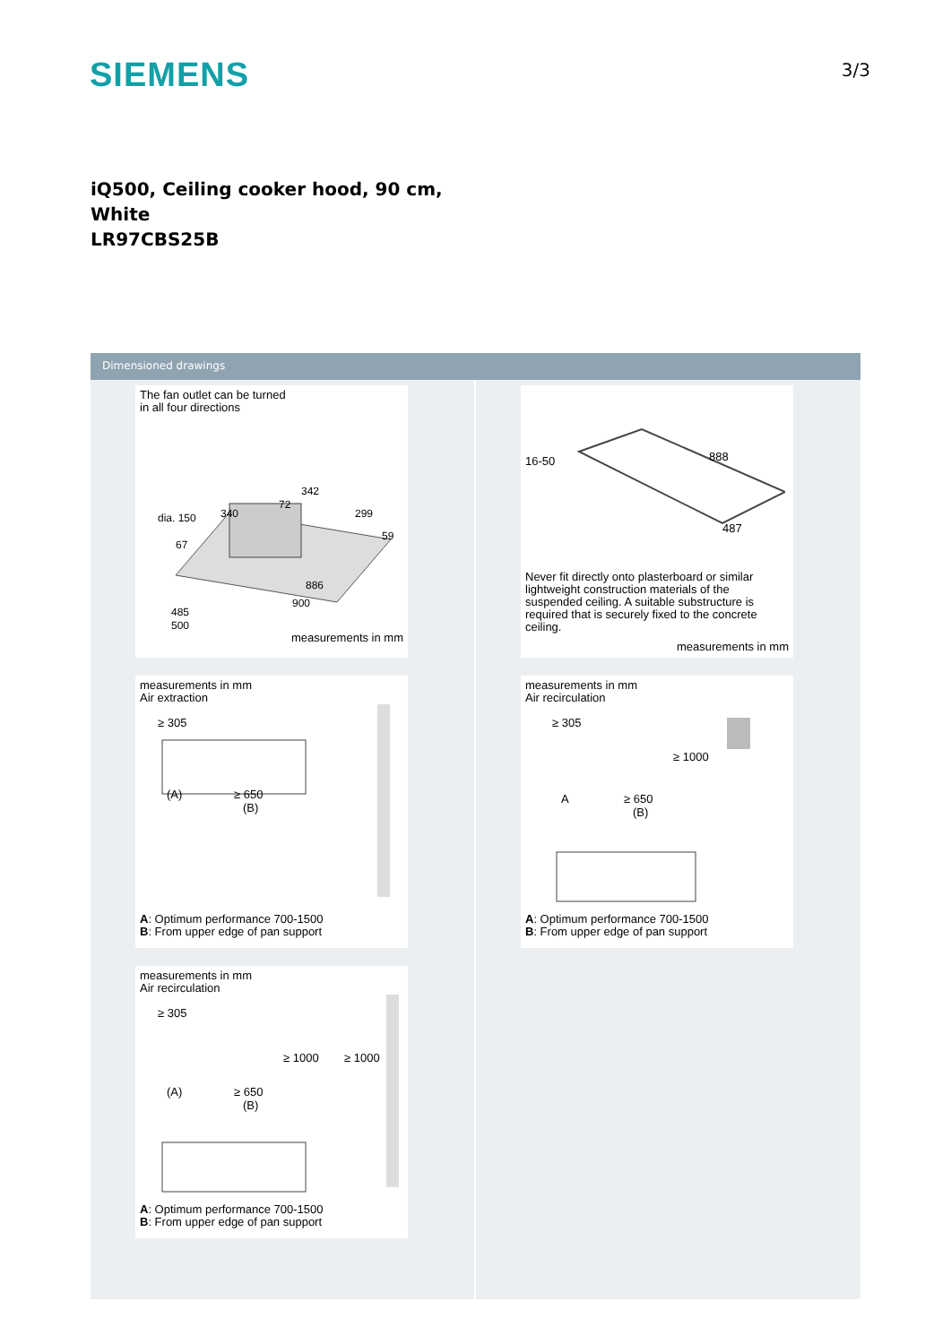SIEMENS
3/3
iQ500, Ceiling cooker hood, 90 cm,
White
LR97CBS25B
Dimensioned drawings
The fan outlet can be turned
in all four directions
dia. 150
342
299
59
340
72
67
886
900
485
500
measurements in mm
measurements in mm
Air extraction
≥ 305
(A)
≥ 650
(B)
A: Optimum performance 700-1500
B: From upper edge of pan support
measurements in mm
Air recirculation
≥ 305
≥ 1000
≥ 1000
(A)
≥ 650
(B)
A: Optimum performance 700-1500
B: From upper edge of pan support
16-50
888
487
Never fit directly onto plasterboard or similar lightweight construction materials of the suspended ceiling. A suitable substructure is required that is securely fixed to the concrete ceiling.
measurements in mm
measurements in mm
Air recirculation
≥ 305
≥ 1000
A
≥ 650
(B)
A: Optimum performance 700-1500
B: From upper edge of pan support